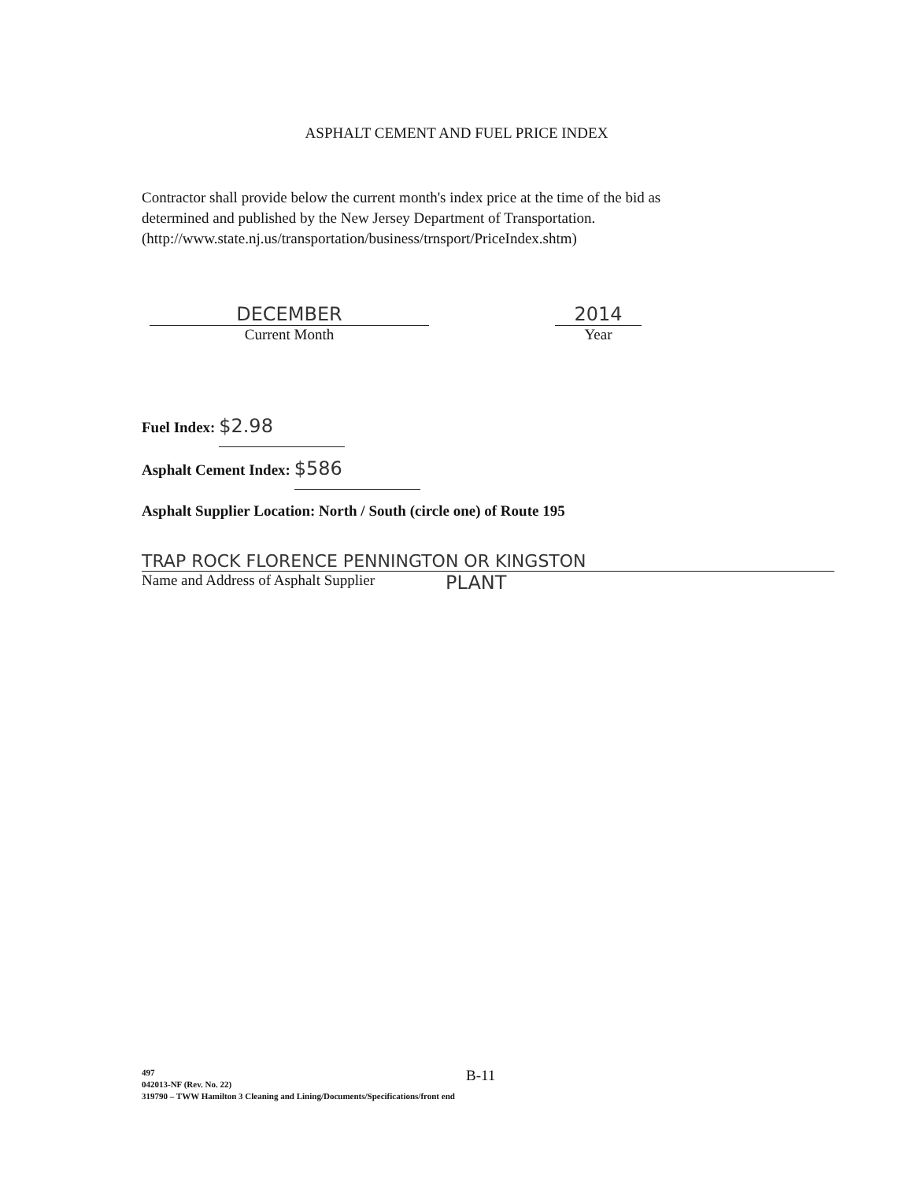ASPHALT CEMENT AND FUEL PRICE INDEX
Contractor shall provide below the current month's index price at the time of the bid as
determined and published by the New Jersey Department of Transportation.
(http://www.state.nj.us/transportation/business/trnsport/PriceIndex.shtm)
DECEMBER
Current Month
2014
Year
Fuel Index: $2.98
Asphalt Cement Index: $586
Asphalt Supplier Location: North / South (circle one) of Route 195
TRAP ROCK FLORENCE PENNINGTON OR KINGSTON
Name and Address of Asphalt Supplier PLANT
B-11
497
042013-NF (Rev. No. 22)
319790 – TWW Hamilton 3 Cleaning and Lining/Documents/Specifications/front end